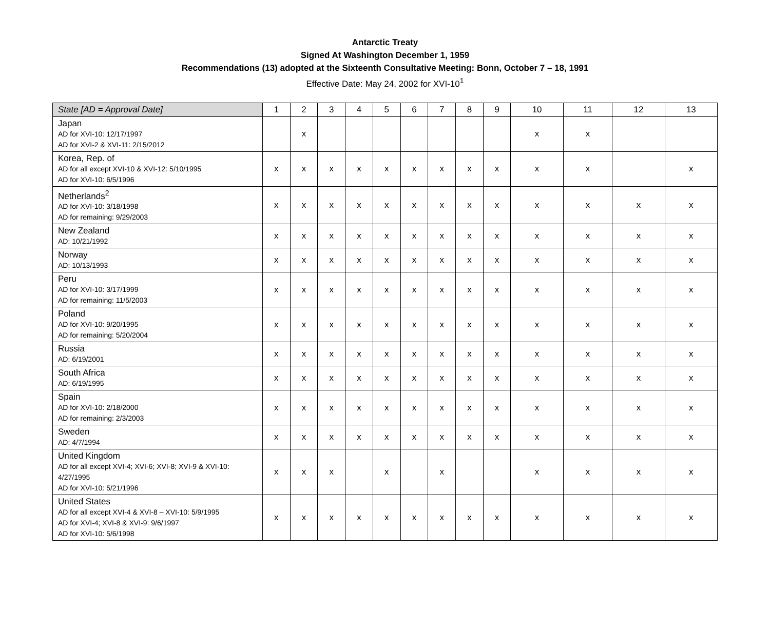Antarctic Treaty
Signed At Washington December 1, 1959
Recommendations (13) adopted at the Sixteenth Consultative Meeting: Bonn, October 7 – 18, 1991
Effective Date: May 24, 2002 for XVI-10<sup>1</sup>
| State [AD = Approval Date] | 1 | 2 | 3 | 4 | 5 | 6 | 7 | 8 | 9 | 10 | 11 | 12 | 13 |
| --- | --- | --- | --- | --- | --- | --- | --- | --- | --- | --- | --- | --- | --- |
| Japan AD for XVI-10: 12/17/1997 AD for XVI-2 & XVI-11: 2/15/2012 | | x | | | | | | | | x | x | | |
| Korea, Rep. of AD for all except XVI-10 & XVI-12: 5/10/1995 AD for XVI-10: 6/5/1996 | x | x | x | x | x | x | x | x | x | x | x | | x |
| Netherlands<sup>2</sup> AD for XVI-10: 3/18/1998 AD for remaining: 9/29/2003 | x | x | x | x | x | x | x | x | x | x | x | x | x |
| New Zealand AD: 10/21/1992 | x | x | x | x | x | x | x | x | x | x | x | x | x |
| Norway AD: 10/13/1993 | x | x | x | x | x | x | x | x | x | x | x | x | x |
| Peru AD for XVI-10: 3/17/1999 AD for remaining: 11/5/2003 | x | x | x | x | x | x | x | x | x | x | x | x | x |
| Poland AD for XVI-10: 9/20/1995 AD for remaining: 5/20/2004 | x | x | x | x | x | x | x | x | x | x | x | x | x |
| Russia AD: 6/19/2001 | x | x | x | x | x | x | x | x | x | x | x | x | x |
| South Africa AD: 6/19/1995 | x | x | x | x | x | x | x | x | x | x | x | x | x |
| Spain AD for XVI-10: 2/18/2000 AD for remaining: 2/3/2003 | x | x | x | x | x | x | x | x | x | x | x | x | x |
| Sweden AD: 4/7/1994 | x | x | x | x | x | x | x | x | x | x | x | x | x |
| United Kingdom AD for all except XVI-4; XVI-6; XVI-8; XVI-9 & XVI-10: 4/27/1995 AD for XVI-10: 5/21/1996 | x | x | x | | x | | x | | | x | x | x | x |
| United States AD for all except XVI-4 & XVI-8 – XVI-10: 5/9/1995 AD for XVI-4; XVI-8 & XVI-9: 9/6/1997 AD for XVI-10: 5/6/1998 | x | x | x | x | x | x | x | x | x | x | x | x | x |